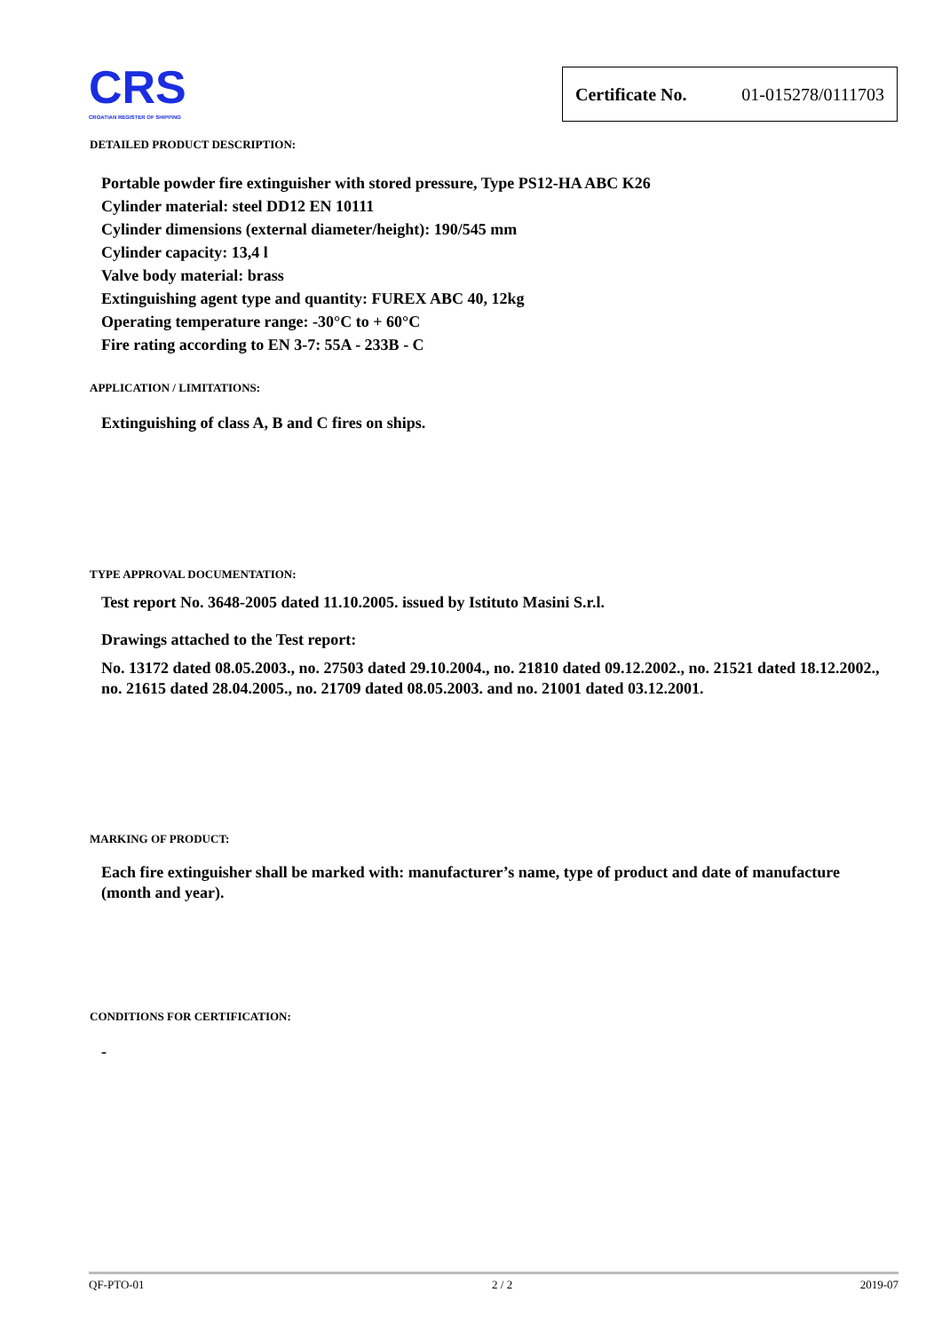CRS
CROATIAN REGISTER OF SHIPPING
Certificate No. 01-015278/0111703
DETAILED PRODUCT DESCRIPTION:
Portable powder fire extinguisher with stored pressure, Type PS12-HA ABC K26
Cylinder material: steel DD12 EN 10111
Cylinder dimensions (external diameter/height): 190/545 mm
Cylinder capacity: 13,4 l
Valve body material: brass
Extinguishing agent type and quantity: FUREX ABC 40, 12kg
Operating temperature range: -30°C to + 60°C
Fire rating according to EN 3-7: 55A - 233B - C
APPLICATION / LIMITATIONS:
Extinguishing of class A, B and C fires on ships.
TYPE APPROVAL DOCUMENTATION:
Test report No. 3648-2005 dated 11.10.2005. issued by Istituto Masini S.r.l.
Drawings attached to the Test report:
No. 13172 dated 08.05.2003., no. 27503 dated 29.10.2004., no. 21810 dated 09.12.2002., no. 21521 dated 18.12.2002., no. 21615 dated 28.04.2005., no. 21709 dated 08.05.2003. and no. 21001 dated 03.12.2001.
MARKING OF PRODUCT:
Each fire extinguisher shall be marked with: manufacturer’s name, type of product and date of manufacture (month and year).
CONDITIONS FOR CERTIFICATION:
-
QF-PTO-01 2 / 2 2019-07